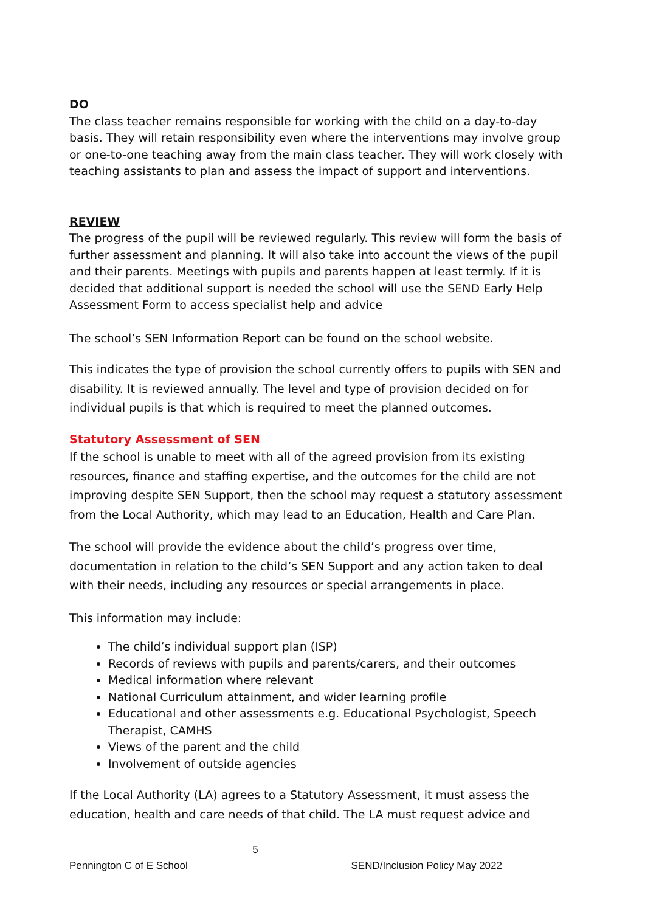DO
The class teacher remains responsible for working with the child on a day-to-day basis. They will retain responsibility even where the interventions may involve group or one-to-one teaching away from the main class teacher. They will work closely with teaching assistants to plan and assess the impact of support and interventions.
REVIEW
The progress of the pupil will be reviewed regularly. This review will form the basis of further assessment and planning. It will also take into account the views of the pupil and their parents. Meetings with pupils and parents happen at least termly. If it is decided that additional support is needed the school will use the SEND Early Help Assessment Form to access specialist help and advice
The school’s SEN Information Report can be found on the school website.
This indicates the type of provision the school currently offers to pupils with SEN and disability. It is reviewed annually. The level and type of provision decided on for individual pupils is that which is required to meet the planned outcomes.
Statutory Assessment of SEN
If the school is unable to meet with all of the agreed provision from its existing resources, finance and staffing expertise, and the outcomes for the child are not improving despite SEN Support, then the school may request a statutory assessment from the Local Authority, which may lead to an Education, Health and Care Plan.
The school will provide the evidence about the child’s progress over time, documentation in relation to the child’s SEN Support and any action taken to deal with their needs, including any resources or special arrangements in place.
This information may include:
The child’s individual support plan (ISP)
Records of reviews with pupils and parents/carers, and their outcomes
Medical information where relevant
National Curriculum attainment, and wider learning profile
Educational and other assessments e.g. Educational Psychologist, Speech Therapist, CAMHS
Views of the parent and the child
Involvement of outside agencies
If the Local Authority (LA) agrees to a Statutory Assessment, it must assess the education, health and care needs of that child. The LA must request advice and
5
Pennington C of E School SEND/Inclusion Policy May 2022